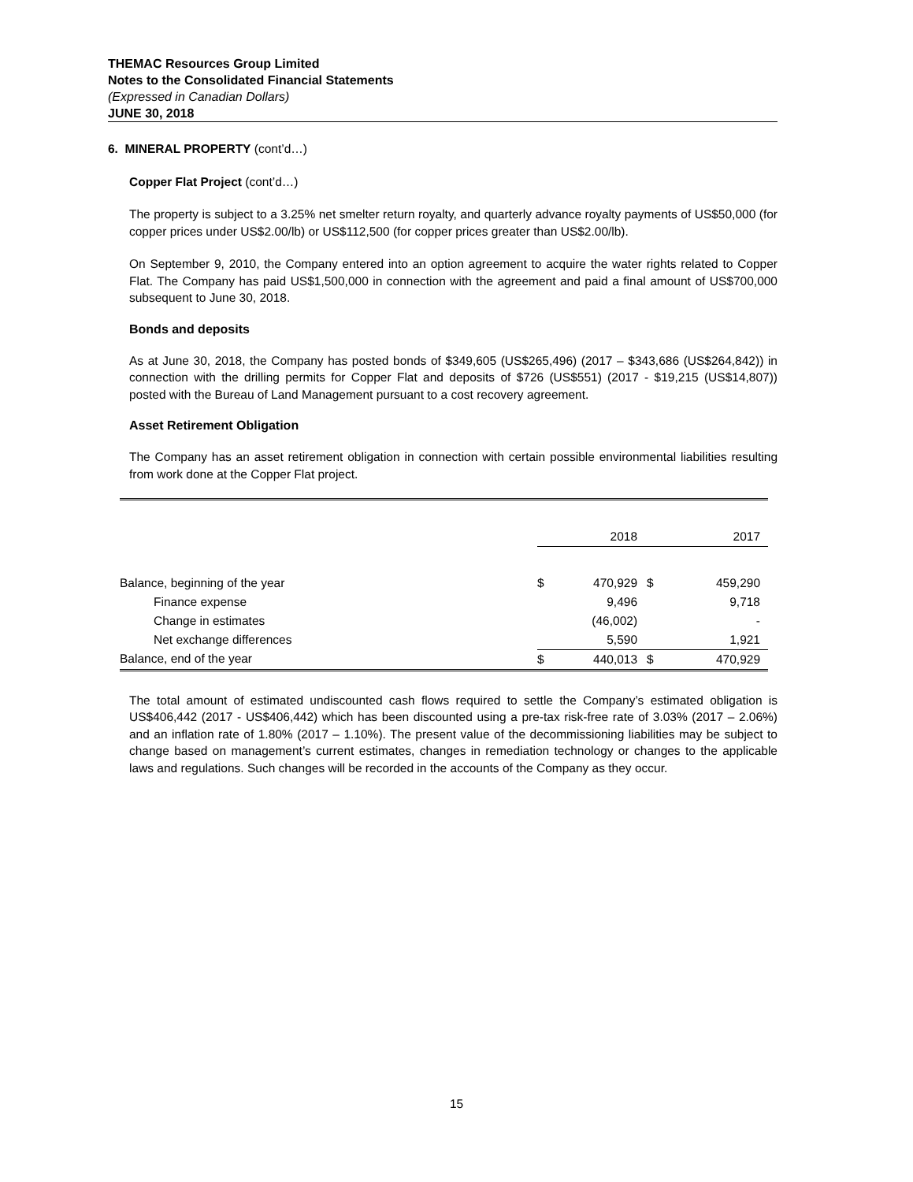THEMAC Resources Group Limited
Notes to the Consolidated Financial Statements
(Expressed in Canadian Dollars)
JUNE 30, 2018
6. MINERAL PROPERTY (cont’d…)
Copper Flat Project (cont’d…)
The property is subject to a 3.25% net smelter return royalty, and quarterly advance royalty payments of US$50,000 (for copper prices under US$2.00/lb) or US$112,500 (for copper prices greater than US$2.00/lb).
On September 9, 2010, the Company entered into an option agreement to acquire the water rights related to Copper Flat. The Company has paid US$1,500,000 in connection with the agreement and paid a final amount of US$700,000 subsequent to June 30, 2018.
Bonds and deposits
As at June 30, 2018, the Company has posted bonds of $349,605 (US$265,496) (2017 – $343,686 (US$264,842)) in connection with the drilling permits for Copper Flat and deposits of $726 (US$551) (2017 - $19,215 (US$14,807)) posted with the Bureau of Land Management pursuant to a cost recovery agreement.
Asset Retirement Obligation
The Company has an asset retirement obligation in connection with certain possible environmental liabilities resulting from work done at the Copper Flat project.
| | | 2018 | | 2017 |
| Balance, beginning of the year | $ | 470,929 | $ | 459,290 |
| Finance expense | | 9,496 | | 9,718 |
| Change in estimates | | (46,002) | | - |
| Net exchange differences | | 5,590 | | 1,921 |
| Balance, end of the year | $ | 440,013 | $ | 470,929 |
The total amount of estimated undiscounted cash flows required to settle the Company’s estimated obligation is US$406,442 (2017 - US$406,442) which has been discounted using a pre-tax risk-free rate of 3.03% (2017 – 2.06%) and an inflation rate of 1.80% (2017 – 1.10%). The present value of the decommissioning liabilities may be subject to change based on management’s current estimates, changes in remediation technology or changes to the applicable laws and regulations. Such changes will be recorded in the accounts of the Company as they occur.
15